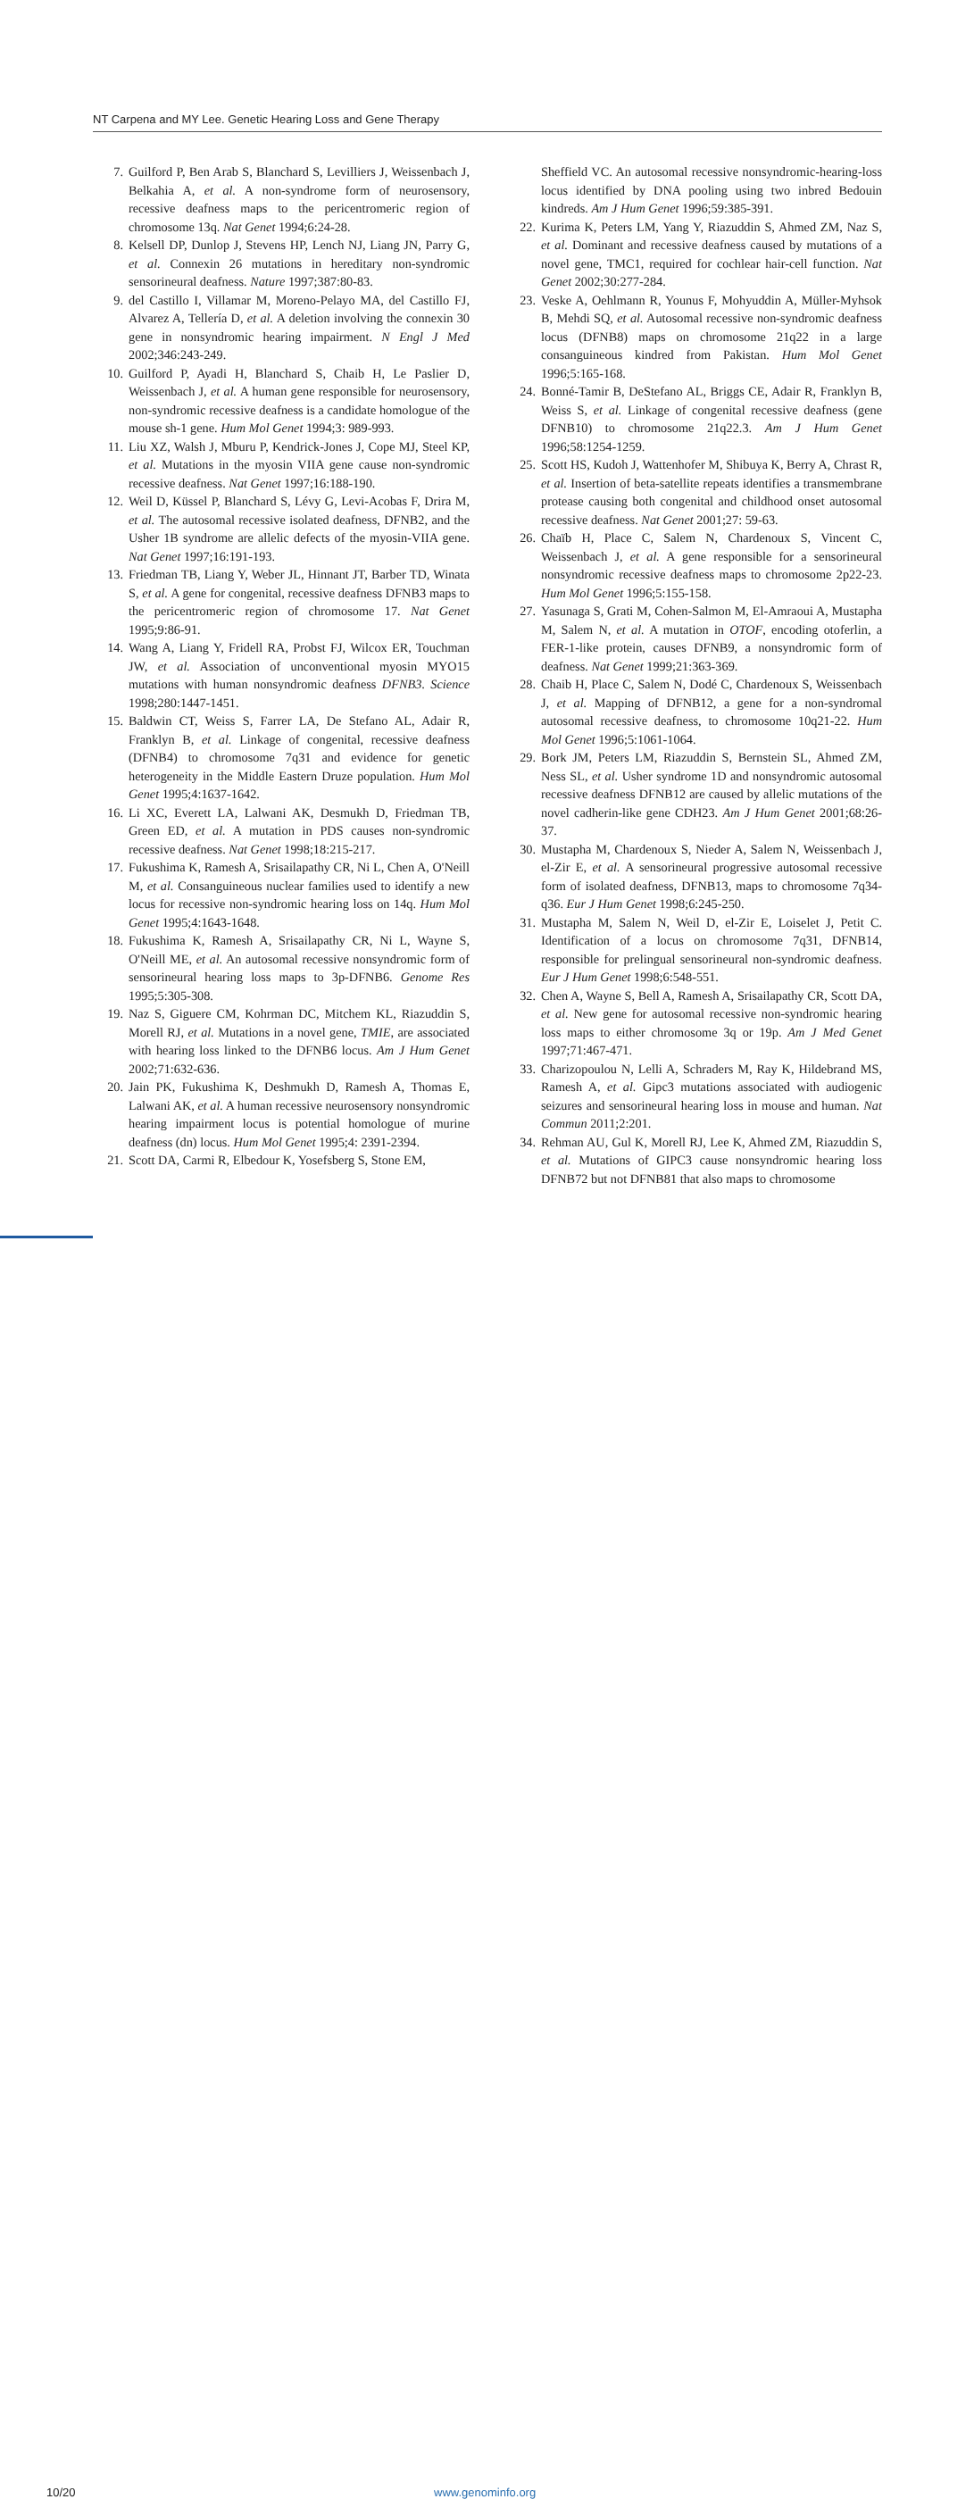NT Carpena and MY Lee. Genetic Hearing Loss and Gene Therapy
7. Guilford P, Ben Arab S, Blanchard S, Levilliers J, Weissenbach J, Belkahia A, et al. A non-syndrome form of neurosensory, recessive deafness maps to the pericentromeric region of chromosome 13q. Nat Genet 1994;6:24-28.
8. Kelsell DP, Dunlop J, Stevens HP, Lench NJ, Liang JN, Parry G, et al. Connexin 26 mutations in hereditary non-syndromic sensorineural deafness. Nature 1997;387:80-83.
9. del Castillo I, Villamar M, Moreno-Pelayo MA, del Castillo FJ, Alvarez A, Tellería D, et al. A deletion involving the connexin 30 gene in nonsyndromic hearing impairment. N Engl J Med 2002;346:243-249.
10. Guilford P, Ayadi H, Blanchard S, Chaib H, Le Paslier D, Weissenbach J, et al. A human gene responsible for neurosensory, non-syndromic recessive deafness is a candidate homologue of the mouse sh-1 gene. Hum Mol Genet 1994;3: 989-993.
11. Liu XZ, Walsh J, Mburu P, Kendrick-Jones J, Cope MJ, Steel KP, et al. Mutations in the myosin VIIA gene cause non-syndromic recessive deafness. Nat Genet 1997;16:188-190.
12. Weil D, Küssel P, Blanchard S, Lévy G, Levi-Acobas F, Drira M, et al. The autosomal recessive isolated deafness, DFNB2, and the Usher 1B syndrome are allelic defects of the myosin-VIIA gene. Nat Genet 1997;16:191-193.
13. Friedman TB, Liang Y, Weber JL, Hinnant JT, Barber TD, Winata S, et al. A gene for congenital, recessive deafness DFNB3 maps to the pericentromeric region of chromosome 17. Nat Genet 1995;9:86-91.
14. Wang A, Liang Y, Fridell RA, Probst FJ, Wilcox ER, Touchman JW, et al. Association of unconventional myosin MYO15 mutations with human nonsyndromic deafness DFNB3. Science 1998;280:1447-1451.
15. Baldwin CT, Weiss S, Farrer LA, De Stefano AL, Adair R, Franklyn B, et al. Linkage of congenital, recessive deafness (DFNB4) to chromosome 7q31 and evidence for genetic heterogeneity in the Middle Eastern Druze population. Hum Mol Genet 1995;4:1637-1642.
16. Li XC, Everett LA, Lalwani AK, Desmukh D, Friedman TB, Green ED, et al. A mutation in PDS causes non-syndromic recessive deafness. Nat Genet 1998;18:215-217.
17. Fukushima K, Ramesh A, Srisailapathy CR, Ni L, Chen A, O'Neill M, et al. Consanguineous nuclear families used to identify a new locus for recessive non-syndromic hearing loss on 14q. Hum Mol Genet 1995;4:1643-1648.
18. Fukushima K, Ramesh A, Srisailapathy CR, Ni L, Wayne S, O'Neill ME, et al. An autosomal recessive nonsyndromic form of sensorineural hearing loss maps to 3p-DFNB6. Genome Res 1995;5:305-308.
19. Naz S, Giguere CM, Kohrman DC, Mitchem KL, Riazuddin S, Morell RJ, et al. Mutations in a novel gene, TMIE, are associated with hearing loss linked to the DFNB6 locus. Am J Hum Genet 2002;71:632-636.
20. Jain PK, Fukushima K, Deshmukh D, Ramesh A, Thomas E, Lalwani AK, et al. A human recessive neurosensory nonsyndromic hearing impairment locus is potential homologue of murine deafness (dn) locus. Hum Mol Genet 1995;4: 2391-2394.
21. Scott DA, Carmi R, Elbedour K, Yosefsberg S, Stone EM,
Sheffield VC. An autosomal recessive nonsyndromic-hearing-loss locus identified by DNA pooling using two inbred Bedouin kindreds. Am J Hum Genet 1996;59:385-391.
22. Kurima K, Peters LM, Yang Y, Riazuddin S, Ahmed ZM, Naz S, et al. Dominant and recessive deafness caused by mutations of a novel gene, TMC1, required for cochlear hair-cell function. Nat Genet 2002;30:277-284.
23. Veske A, Oehlmann R, Younus F, Mohyuddin A, Müller-Myhsok B, Mehdi SQ, et al. Autosomal recessive non-syndromic deafness locus (DFNB8) maps on chromosome 21q22 in a large consanguineous kindred from Pakistan. Hum Mol Genet 1996;5:165-168.
24. Bonné-Tamir B, DeStefano AL, Briggs CE, Adair R, Franklyn B, Weiss S, et al. Linkage of congenital recessive deafness (gene DFNB10) to chromosome 21q22.3. Am J Hum Genet 1996;58:1254-1259.
25. Scott HS, Kudoh J, Wattenhofer M, Shibuya K, Berry A, Chrast R, et al. Insertion of beta-satellite repeats identifies a transmembrane protease causing both congenital and childhood onset autosomal recessive deafness. Nat Genet 2001;27: 59-63.
26. Chaïb H, Place C, Salem N, Chardenoux S, Vincent C, Weissenbach J, et al. A gene responsible for a sensorineural nonsyndromic recessive deafness maps to chromosome 2p22-23. Hum Mol Genet 1996;5:155-158.
27. Yasunaga S, Grati M, Cohen-Salmon M, El-Amraoui A, Mustapha M, Salem N, et al. A mutation in OTOF, encoding otoferlin, a FER-1-like protein, causes DFNB9, a nonsyndromic form of deafness. Nat Genet 1999;21:363-369.
28. Chaib H, Place C, Salem N, Dodé C, Chardenoux S, Weissenbach J, et al. Mapping of DFNB12, a gene for a non-syndromal autosomal recessive deafness, to chromosome 10q21-22. Hum Mol Genet 1996;5:1061-1064.
29. Bork JM, Peters LM, Riazuddin S, Bernstein SL, Ahmed ZM, Ness SL, et al. Usher syndrome 1D and nonsyndromic autosomal recessive deafness DFNB12 are caused by allelic mutations of the novel cadherin-like gene CDH23. Am J Hum Genet 2001;68:26-37.
30. Mustapha M, Chardenoux S, Nieder A, Salem N, Weissenbach J, el-Zir E, et al. A sensorineural progressive autosomal recessive form of isolated deafness, DFNB13, maps to chromosome 7q34-q36. Eur J Hum Genet 1998;6:245-250.
31. Mustapha M, Salem N, Weil D, el-Zir E, Loiselet J, Petit C. Identification of a locus on chromosome 7q31, DFNB14, responsible for prelingual sensorineural non-syndromic deafness. Eur J Hum Genet 1998;6:548-551.
32. Chen A, Wayne S, Bell A, Ramesh A, Srisailapathy CR, Scott DA, et al. New gene for autosomal recessive non-syndromic hearing loss maps to either chromosome 3q or 19p. Am J Med Genet 1997;71:467-471.
33. Charizopoulou N, Lelli A, Schraders M, Ray K, Hildebrand MS, Ramesh A, et al. Gipc3 mutations associated with audiogenic seizures and sensorineural hearing loss in mouse and human. Nat Commun 2011;2:201.
34. Rehman AU, Gul K, Morell RJ, Lee K, Ahmed ZM, Riazuddin S, et al. Mutations of GIPC3 cause nonsyndromic hearing loss DFNB72 but not DFNB81 that also maps to chromosome
10/20 www.genominfo.org